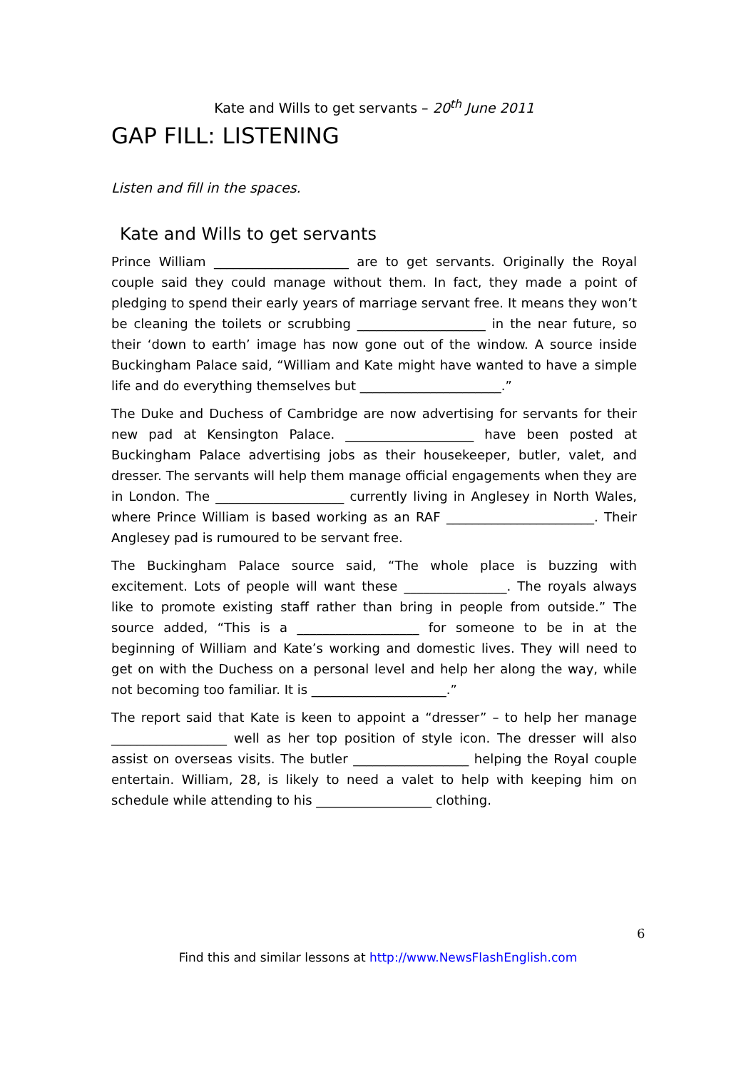Kate and Wills to get servants – 20<sup>th</sup> June 2011
GAP FILL: LISTENING
Listen and fill in the spaces.
Kate and Wills to get servants
Prince William _____________________ are to get servants. Originally the Royal couple said they could manage without them. In fact, they made a point of pledging to spend their early years of marriage servant free. It means they won’t be cleaning the toilets or scrubbing ____________________ in the near future, so their ‘down to earth’ image has now gone out of the window. A source inside Buckingham Palace said, “William and Kate might have wanted to have a simple life and do everything themselves but ______________________.”
The Duke and Duchess of Cambridge are now advertising for servants for their new pad at Kensington Palace. ____________________ have been posted at Buckingham Palace advertising jobs as their housekeeper, butler, valet, and dresser. The servants will help them manage official engagements when they are in London. The ____________________ currently living in Anglesey in North Wales, where Prince William is based working as an RAF _______________________. Their Anglesey pad is rumoured to be servant free.
The Buckingham Palace source said, “The whole place is buzzing with excitement. Lots of people will want these ________________. The royals always like to promote existing staff rather than bring in people from outside.” The source added, “This is a ___________________ for someone to be in at the beginning of William and Kate’s working and domestic lives. They will need to get on with the Duchess on a personal level and help her along the way, while not becoming too familiar. It is _____________________.”
The report said that Kate is keen to appoint a “dresser” – to help her manage __________________ well as her top position of style icon. The dresser will also assist on overseas visits. The butler __________________ helping the Royal couple entertain. William, 28, is likely to need a valet to help with keeping him on schedule while attending to his __________________ clothing.
6
Find this and similar lessons at http://www.NewsFlashEnglish.com